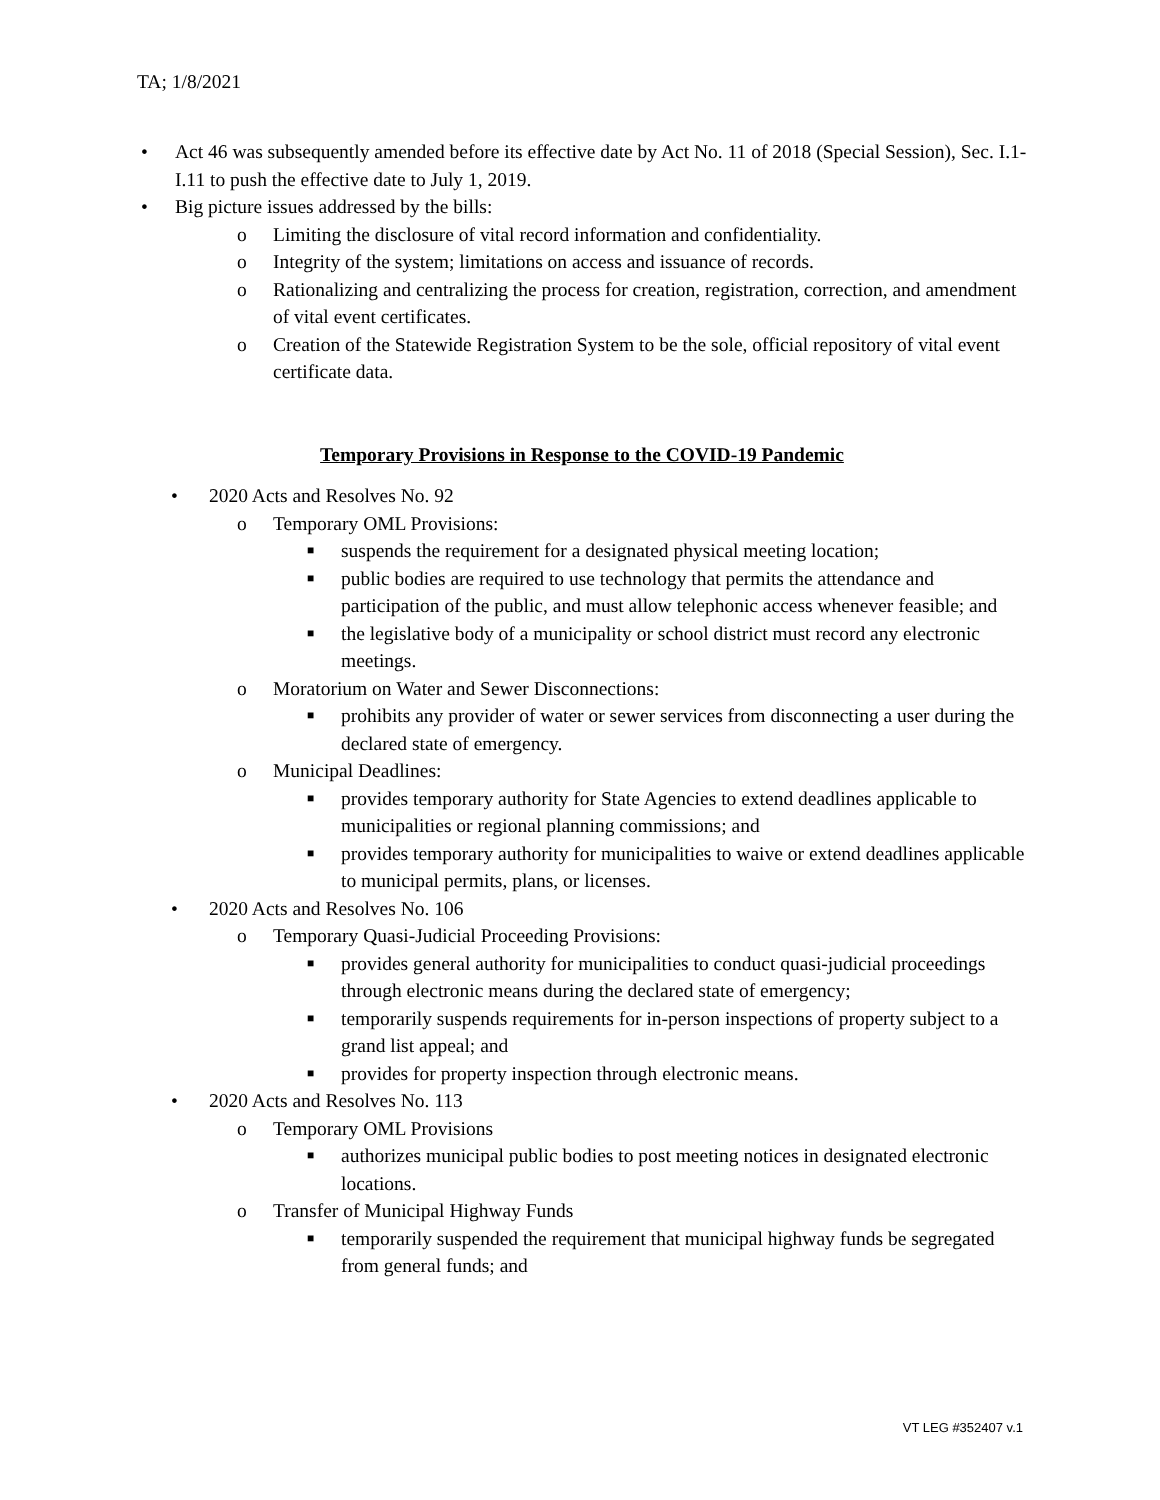TA; 1/8/2021
• Act 46 was subsequently amended before its effective date by Act No. 11 of 2018 (Special Session), Sec. I.1-I.11 to push the effective date to July 1, 2019.
• Big picture issues addressed by the bills:
o Limiting the disclosure of vital record information and confidentiality.
o Integrity of the system; limitations on access and issuance of records.
o Rationalizing and centralizing the process for creation, registration, correction, and amendment of vital event certificates.
o Creation of the Statewide Registration System to be the sole, official repository of vital event certificate data.
Temporary Provisions in Response to the COVID-19 Pandemic
• 2020 Acts and Resolves No. 92
o Temporary OML Provisions:
■ suspends the requirement for a designated physical meeting location;
■ public bodies are required to use technology that permits the attendance and participation of the public, and must allow telephonic access whenever feasible; and
■ the legislative body of a municipality or school district must record any electronic meetings.
o Moratorium on Water and Sewer Disconnections:
■ prohibits any provider of water or sewer services from disconnecting a user during the declared state of emergency.
o Municipal Deadlines:
■ provides temporary authority for State Agencies to extend deadlines applicable to municipalities or regional planning commissions; and
■ provides temporary authority for municipalities to waive or extend deadlines applicable to municipal permits, plans, or licenses.
• 2020 Acts and Resolves No. 106
o Temporary Quasi-Judicial Proceeding Provisions:
■ provides general authority for municipalities to conduct quasi-judicial proceedings through electronic means during the declared state of emergency;
■ temporarily suspends requirements for in-person inspections of property subject to a grand list appeal; and
■ provides for property inspection through electronic means.
• 2020 Acts and Resolves No. 113
o Temporary OML Provisions
■ authorizes municipal public bodies to post meeting notices in designated electronic locations.
o Transfer of Municipal Highway Funds
■ temporarily suspended the requirement that municipal highway funds be segregated from general funds; and
VT LEG #352407 v.1